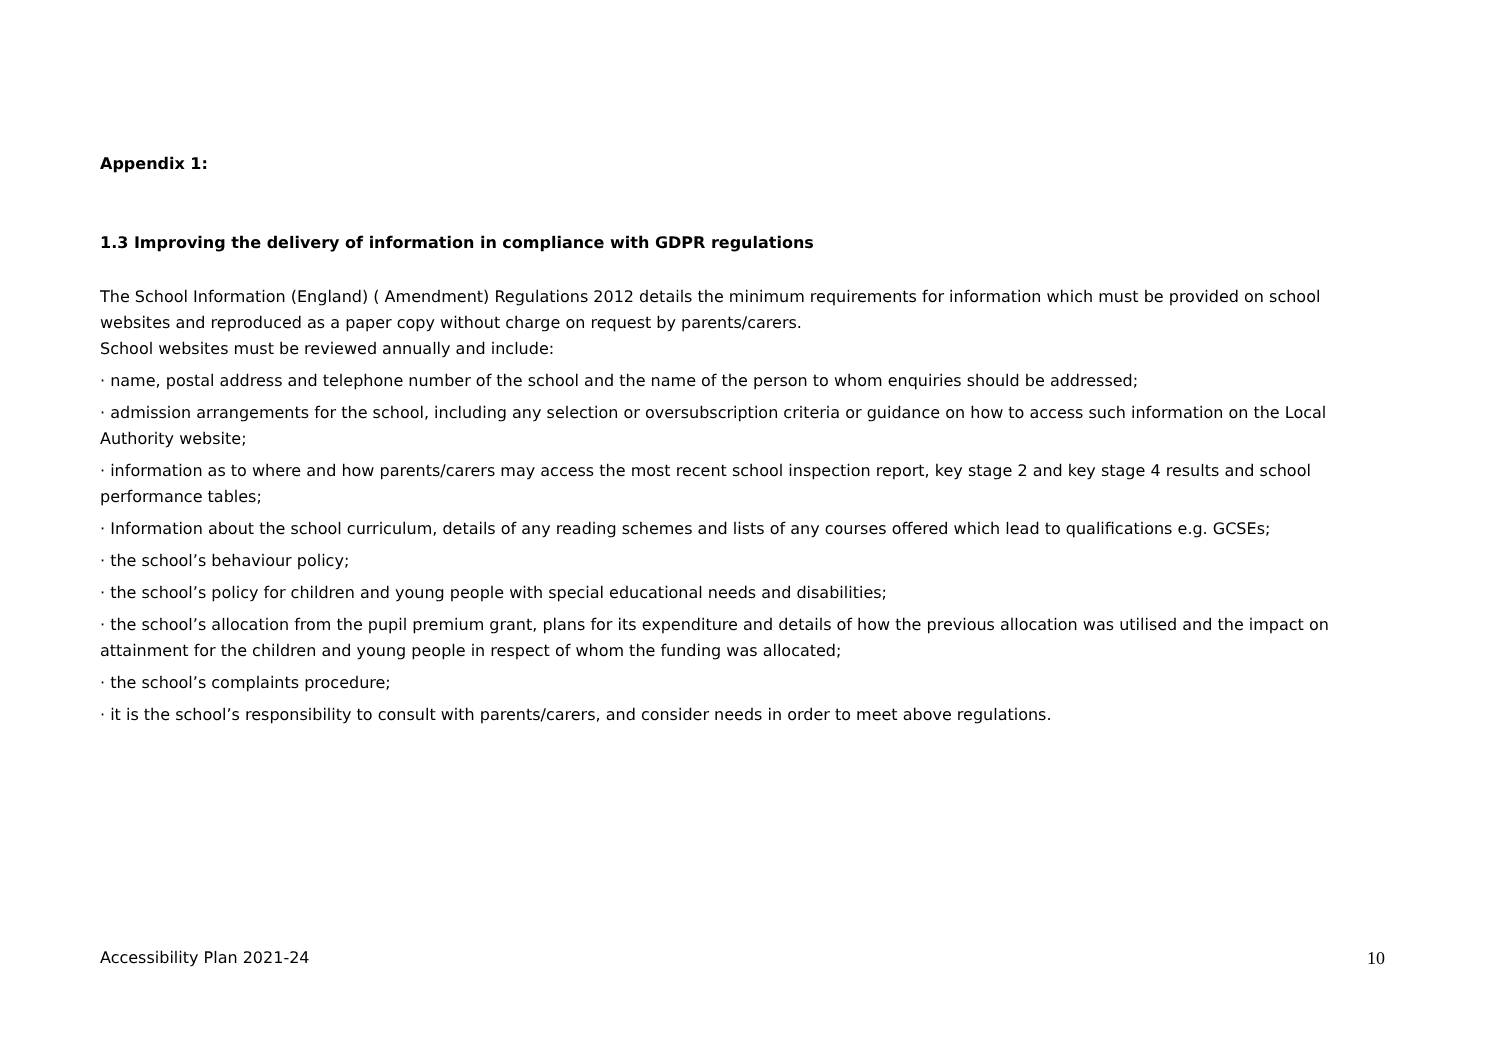Appendix 1:
1.3 Improving the delivery of information in compliance with GDPR regulations
The School Information (England) ( Amendment) Regulations 2012 details the minimum requirements for information which must be provided on school websites and reproduced as a paper copy without charge on request by parents/carers.
School websites must be reviewed annually and include:
· name, postal address and telephone number of the school and the name of the person to whom enquiries should be addressed;
· admission arrangements for the school, including any selection or oversubscription criteria or guidance on how to access such information on the Local Authority website;
· information as to where and how parents/carers may access the most recent school inspection report, key stage 2 and key stage 4 results and school performance tables;
· Information about the school curriculum, details of any reading schemes and lists of any courses offered which lead to qualifications e.g. GCSEs;
· the school’s behaviour policy;
· the school’s policy for children and young people with special educational needs and disabilities;
· the school’s allocation from the pupil premium grant, plans for its expenditure and details of how the previous allocation was utilised and the impact on attainment for the children and young people in respect of whom the funding was allocated;
· the school’s complaints procedure;
· it is the school’s responsibility to consult with parents/carers, and consider needs in order to meet above regulations.
Accessibility Plan 2021-24 10